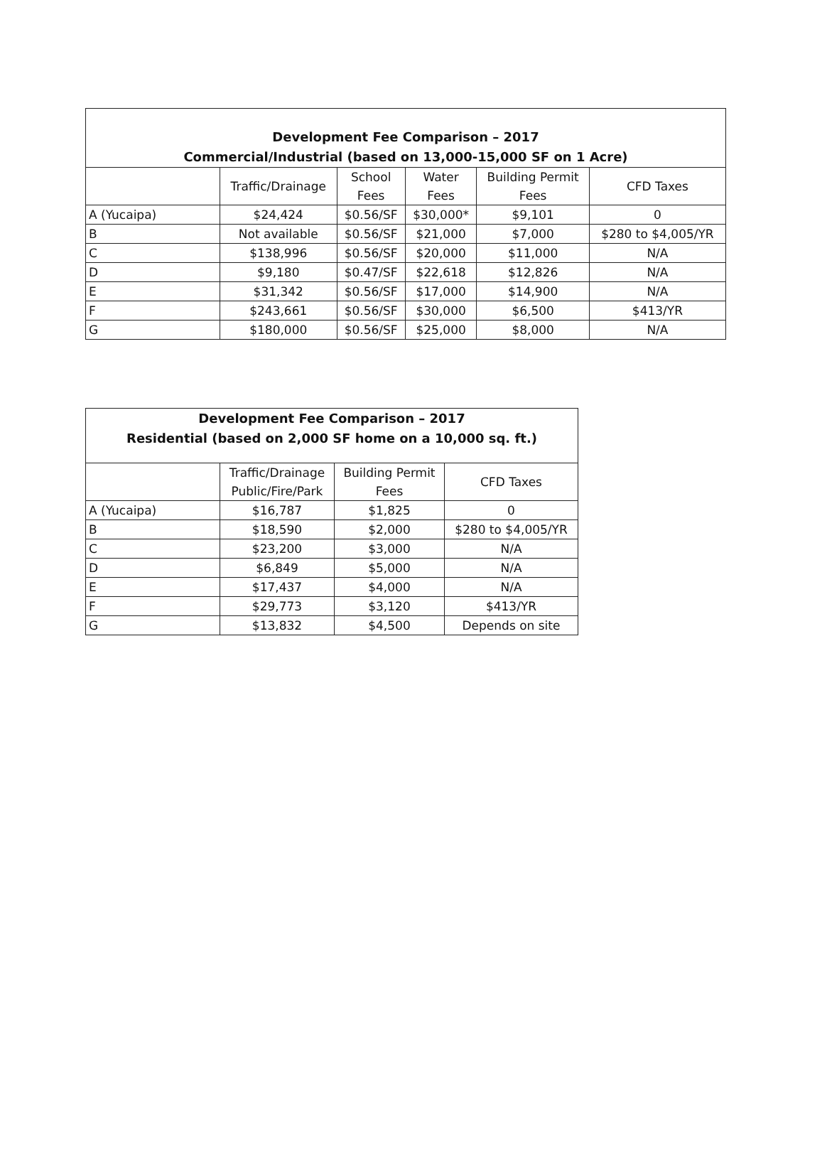| Development Fee Comparison – 2017 Commercial/Industrial (based on 13,000-15,000 SF on 1 Acre) | | | | | |
| --- | --- | --- | --- | --- | --- |
| | Traffic/Drainage | School Fees | Water Fees | Building Permit Fees | CFD Taxes |
| A (Yucaipa) | $24,424 | $0.56/SF | $30,000* | $9,101 | 0 |
| B | Not available | $0.56/SF | $21,000 | $7,000 | $280 to $4,005/YR |
| C | $138,996 | $0.56/SF | $20,000 | $11,000 | N/A |
| D | $9,180 | $0.47/SF | $22,618 | $12,826 | N/A |
| E | $31,342 | $0.56/SF | $17,000 | $14,900 | N/A |
| F | $243,661 | $0.56/SF | $30,000 | $6,500 | $413/YR |
| G | $180,000 | $0.56/SF | $25,000 | $8,000 | N/A |
| Development Fee Comparison – 2017 Residential (based on 2,000 SF home on a 10,000 sq. ft.) | | | |
| --- | --- | --- | --- |
| | Traffic/Drainage Public/Fire/Park | Building Permit Fees | CFD Taxes |
| A (Yucaipa) | $16,787 | $1,825 | 0 |
| B | $18,590 | $2,000 | $280 to $4,005/YR |
| C | $23,200 | $3,000 | N/A |
| D | $6,849 | $5,000 | N/A |
| E | $17,437 | $4,000 | N/A |
| F | $29,773 | $3,120 | $413/YR |
| G | $13,832 | $4,500 | Depends on site |